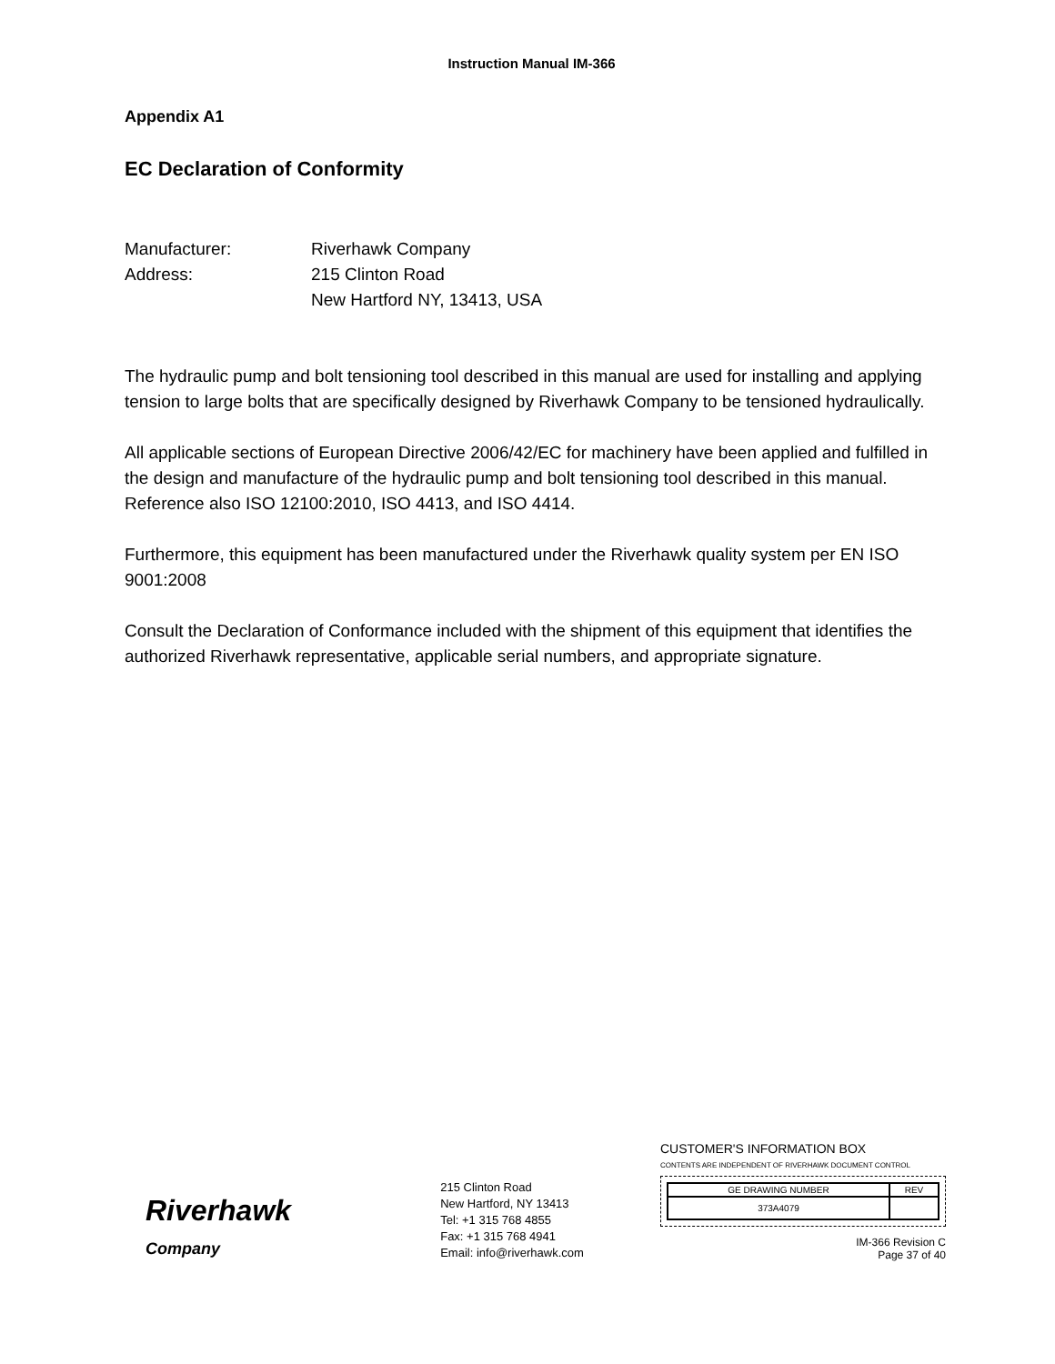Instruction Manual IM-366
Appendix A1
EC Declaration of Conformity
| Manufacturer: | Riverhawk Company |
| Address: | 215 Clinton Road |
| | New Hartford NY, 13413, USA |
The hydraulic pump and bolt tensioning tool described in this manual are used for installing and applying tension to large bolts that are specifically designed by Riverhawk Company to be tensioned hydraulically.
All applicable sections of European Directive 2006/42/EC for machinery have been applied and fulfilled in the design and manufacture of the hydraulic pump and bolt tensioning tool described in this manual. Reference also ISO 12100:2010, ISO 4413, and ISO 4414.
Furthermore, this equipment has been manufactured under the Riverhawk quality system per EN ISO 9001:2008
Consult the Declaration of Conformance included with the shipment of this equipment that identifies the authorized Riverhawk representative, applicable serial numbers, and appropriate signature.
Riverhawk
Company
215 Clinton Road
New Hartford, NY 13413
Tel: +1 315 768 4855
Fax: +1 315 768 4941
Email: info@riverhawk.com
CUSTOMER'S INFORMATION BOX
CONTENTS ARE INDEPENDENT OF RIVERHAWK DOCUMENT CONTROL
| GE DRAWING NUMBER | REV |
| 373A4079 | |
IM-366 Revision C
Page 37 of 40